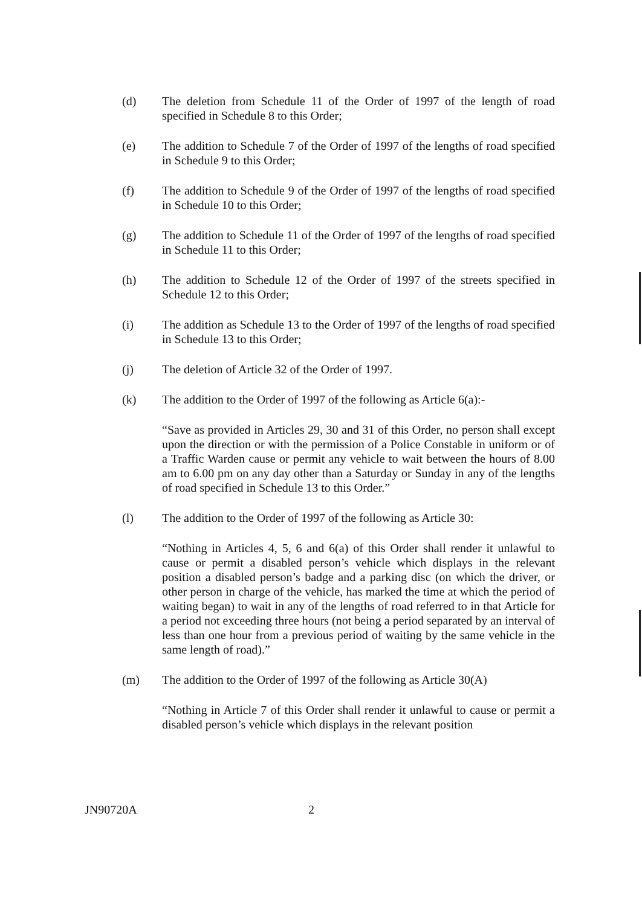(d) The deletion from Schedule 11 of the Order of 1997 of the length of road specified in Schedule 8 to this Order;
(e) The addition to Schedule 7 of the Order of 1997 of the lengths of road specified in Schedule 9 to this Order;
(f) The addition to Schedule 9 of the Order of 1997 of the lengths of road specified in Schedule 10 to this Order;
(g) The addition to Schedule 11 of the Order of 1997 of the lengths of road specified in Schedule 11 to this Order;
(h) The addition to Schedule 12 of the Order of 1997 of the streets specified in Schedule 12 to this Order;
(i) The addition as Schedule 13 to the Order of 1997 of the lengths of road specified in Schedule 13 to this Order;
(j) The deletion of Article 32 of the Order of 1997.
(k) The addition to the Order of 1997 of the following as Article 6(a):-
“Save as provided in Articles 29, 30 and 31 of this Order, no person shall except upon the direction or with the permission of a Police Constable in uniform or of a Traffic Warden cause or permit any vehicle to wait between the hours of 8.00 am to 6.00 pm on any day other than a Saturday or Sunday in any of the lengths of road specified in Schedule 13 to this Order.”
(l) The addition to the Order of 1997 of the following as Article 30:
“Nothing in Articles 4, 5, 6 and 6(a) of this Order shall render it unlawful to cause or permit a disabled person’s vehicle which displays in the relevant position a disabled person’s badge and a parking disc (on which the driver, or other person in charge of the vehicle, has marked the time at which the period of waiting began) to wait in any of the lengths of road referred to in that Article for a period not exceeding three hours (not being a period separated by an interval of less than one hour from a previous period of waiting by the same vehicle in the same length of road).”
(m) The addition to the Order of 1997 of the following as Article 30(A)
“Nothing in Article 7 of this Order shall render it unlawful to cause or permit a disabled person’s vehicle which displays in the relevant position
JN90720A 2